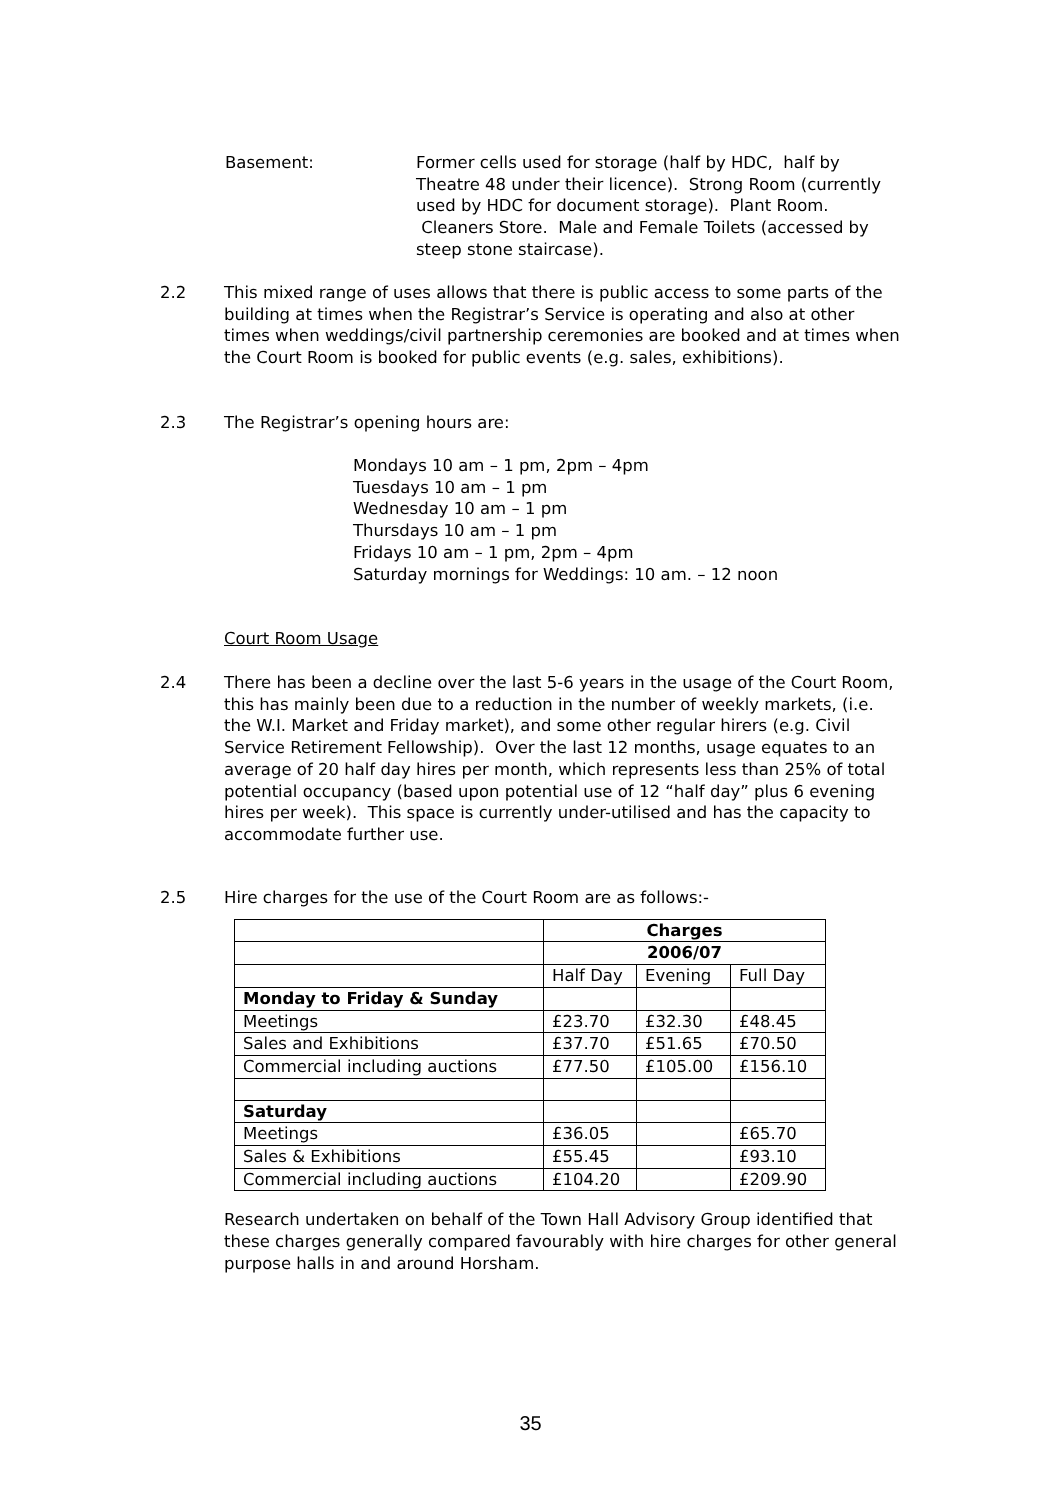Basement: Former cells used for storage (half by HDC, half by Theatre 48 under their licence). Strong Room (currently used by HDC for document storage). Plant Room. Cleaners Store. Male and Female Toilets (accessed by steep stone staircase).
2.2 This mixed range of uses allows that there is public access to some parts of the building at times when the Registrar’s Service is operating and also at other times when weddings/civil partnership ceremonies are booked and at times when the Court Room is booked for public events (e.g. sales, exhibitions).
2.3 The Registrar’s opening hours are:
Mondays 10 am – 1 pm, 2pm – 4pm
Tuesdays 10 am – 1 pm
Wednesday 10 am – 1 pm
Thursdays 10 am – 1 pm
Fridays 10 am – 1 pm, 2pm – 4pm
Saturday mornings for Weddings: 10 am. – 12 noon
Court Room Usage
2.4 There has been a decline over the last 5-6 years in the usage of the Court Room, this has mainly been due to a reduction in the number of weekly markets, (i.e. the W.I. Market and Friday market), and some other regular hirers (e.g. Civil Service Retirement Fellowship). Over the last 12 months, usage equates to an average of 20 half day hires per month, which represents less than 25% of total potential occupancy (based upon potential use of 12 “half day” plus 6 evening hires per week). This space is currently under-utilised and has the capacity to accommodate further use.
2.5 Hire charges for the use of the Court Room are as follows:-
| | Charges | | |
| | 2006/07 | | |
| | Half Day | Evening | Full Day |
| Monday to Friday & Sunday | | | |
| Meetings | £23.70 | £32.30 | £48.45 |
| Sales and Exhibitions | £37.70 | £51.65 | £70.50 |
| Commercial including auctions | £77.50 | £105.00 | £156.10 |
| Saturday | | | |
| Meetings | £36.05 | | £65.70 |
| Sales & Exhibitions | £55.45 | | £93.10 |
| Commercial including auctions | £104.20 | | £209.90 |
Research undertaken on behalf of the Town Hall Advisory Group identified that these charges generally compared favourably with hire charges for other general purpose halls in and around Horsham.
35